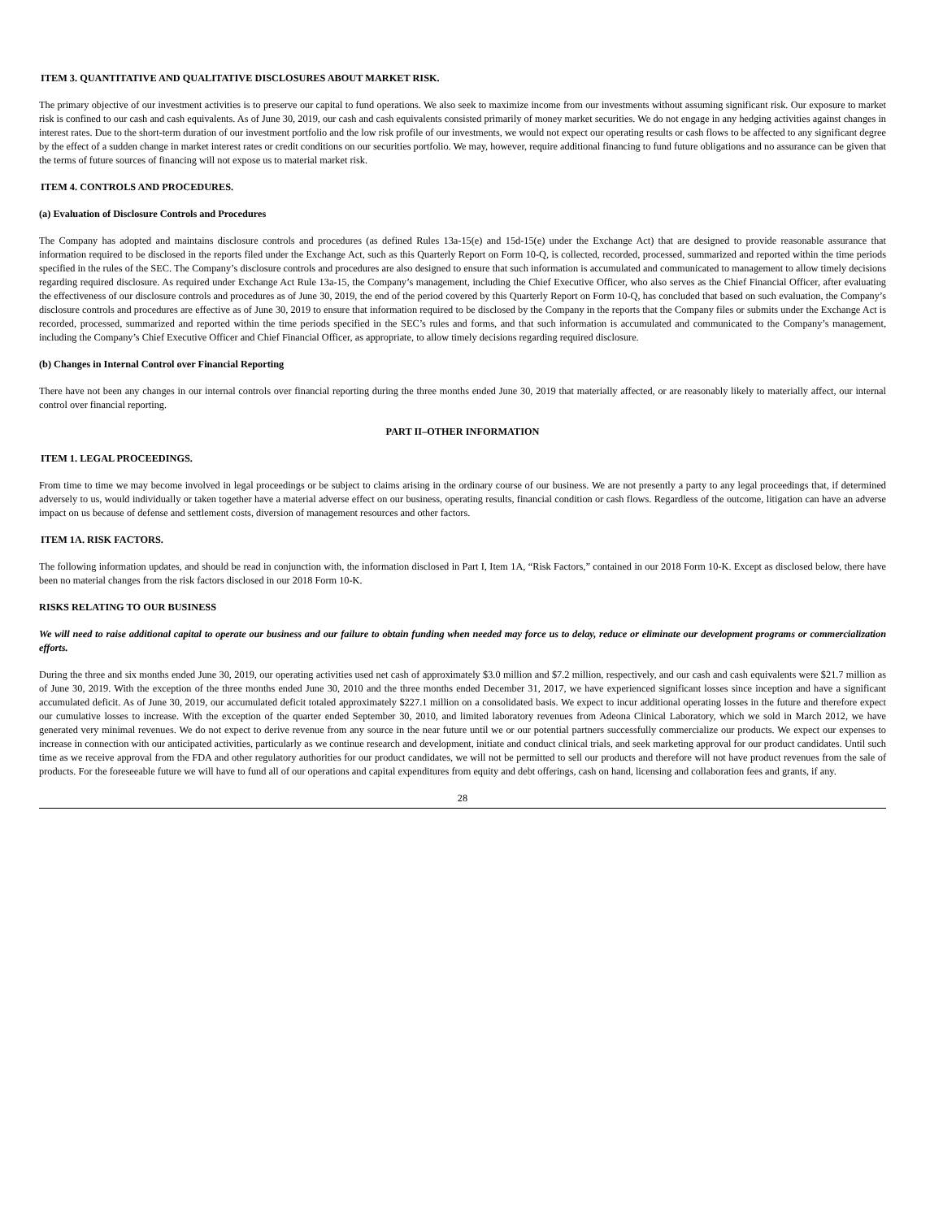ITEM 3. QUANTITATIVE AND QUALITATIVE DISCLOSURES ABOUT MARKET RISK.
The primary objective of our investment activities is to preserve our capital to fund operations. We also seek to maximize income from our investments without assuming significant risk. Our exposure to market risk is confined to our cash and cash equivalents. As of June 30, 2019, our cash and cash equivalents consisted primarily of money market securities. We do not engage in any hedging activities against changes in interest rates. Due to the short-term duration of our investment portfolio and the low risk profile of our investments, we would not expect our operating results or cash flows to be affected to any significant degree by the effect of a sudden change in market interest rates or credit conditions on our securities portfolio. We may, however, require additional financing to fund future obligations and no assurance can be given that the terms of future sources of financing will not expose us to material market risk.
ITEM 4. CONTROLS AND PROCEDURES.
(a) Evaluation of Disclosure Controls and Procedures
The Company has adopted and maintains disclosure controls and procedures (as defined Rules 13a-15(e) and 15d-15(e) under the Exchange Act) that are designed to provide reasonable assurance that information required to be disclosed in the reports filed under the Exchange Act, such as this Quarterly Report on Form 10-Q, is collected, recorded, processed, summarized and reported within the time periods specified in the rules of the SEC. The Company’s disclosure controls and procedures are also designed to ensure that such information is accumulated and communicated to management to allow timely decisions regarding required disclosure. As required under Exchange Act Rule 13a-15, the Company’s management, including the Chief Executive Officer, who also serves as the Chief Financial Officer, after evaluating the effectiveness of our disclosure controls and procedures as of June 30, 2019, the end of the period covered by this Quarterly Report on Form 10-Q, has concluded that based on such evaluation, the Company’s disclosure controls and procedures are effective as of June 30, 2019 to ensure that information required to be disclosed by the Company in the reports that the Company files or submits under the Exchange Act is recorded, processed, summarized and reported within the time periods specified in the SEC’s rules and forms, and that such information is accumulated and communicated to the Company’s management, including the Company’s Chief Executive Officer and Chief Financial Officer, as appropriate, to allow timely decisions regarding required disclosure.
(b) Changes in Internal Control over Financial Reporting
There have not been any changes in our internal controls over financial reporting during the three months ended June 30, 2019 that materially affected, or are reasonably likely to materially affect, our internal control over financial reporting.
PART II–OTHER INFORMATION
ITEM 1. LEGAL PROCEEDINGS.
From time to time we may become involved in legal proceedings or be subject to claims arising in the ordinary course of our business. We are not presently a party to any legal proceedings that, if determined adversely to us, would individually or taken together have a material adverse effect on our business, operating results, financial condition or cash flows. Regardless of the outcome, litigation can have an adverse impact on us because of defense and settlement costs, diversion of management resources and other factors.
ITEM 1A. RISK FACTORS.
The following information updates, and should be read in conjunction with, the information disclosed in Part I, Item 1A, “Risk Factors,” contained in our 2018 Form 10-K. Except as disclosed below, there have been no material changes from the risk factors disclosed in our 2018 Form 10-K.
RISKS RELATING TO OUR BUSINESS
We will need to raise additional capital to operate our business and our failure to obtain funding when needed may force us to delay, reduce or eliminate our development programs or commercialization efforts.
During the three and six months ended June 30, 2019, our operating activities used net cash of approximately $3.0 million and $7.2 million, respectively, and our cash and cash equivalents were $21.7 million as of June 30, 2019. With the exception of the three months ended June 30, 2010 and the three months ended December 31, 2017, we have experienced significant losses since inception and have a significant accumulated deficit. As of June 30, 2019, our accumulated deficit totaled approximately $227.1 million on a consolidated basis. We expect to incur additional operating losses in the future and therefore expect our cumulative losses to increase. With the exception of the quarter ended September 30, 2010, and limited laboratory revenues from Adeona Clinical Laboratory, which we sold in March 2012, we have generated very minimal revenues. We do not expect to derive revenue from any source in the near future until we or our potential partners successfully commercialize our products. We expect our expenses to increase in connection with our anticipated activities, particularly as we continue research and development, initiate and conduct clinical trials, and seek marketing approval for our product candidates. Until such time as we receive approval from the FDA and other regulatory authorities for our product candidates, we will not be permitted to sell our products and therefore will not have product revenues from the sale of products. For the foreseeable future we will have to fund all of our operations and capital expenditures from equity and debt offerings, cash on hand, licensing and collaboration fees and grants, if any.
28